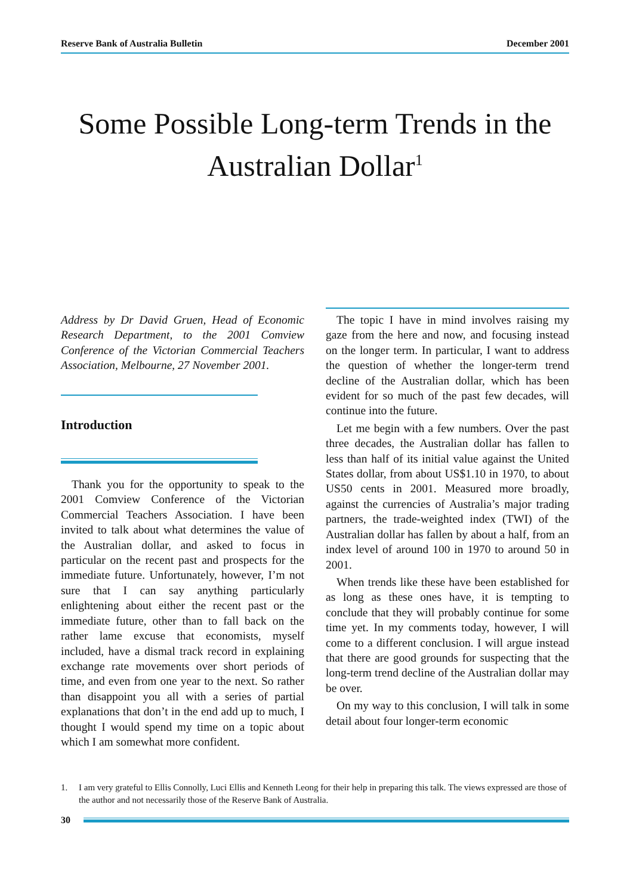Reserve Bank of Australia Bulletin December 2001
Some Possible Long-term Trends in the Australian Dollar<sup>1</sup>
Address by Dr David Gruen, Head of Economic Research Department, to the 2001 Comview Conference of the Victorian Commercial Teachers Association, Melbourne, 27 November 2001.
Introduction
Thank you for the opportunity to speak to the 2001 Comview Conference of the Victorian Commercial Teachers Association. I have been invited to talk about what determines the value of the Australian dollar, and asked to focus in particular on the recent past and prospects for the immediate future. Unfortunately, however, I’m not sure that I can say anything particularly enlightening about either the recent past or the immediate future, other than to fall back on the rather lame excuse that economists, myself included, have a dismal track record in explaining exchange rate movements over short periods of time, and even from one year to the next. So rather than disappoint you all with a series of partial explanations that don’t in the end add up to much, I thought I would spend my time on a topic about which I am somewhat more confident.
The topic I have in mind involves raising my gaze from the here and now, and focusing instead on the longer term. In particular, I want to address the question of whether the longer-term trend decline of the Australian dollar, which has been evident for so much of the past few decades, will continue into the future.
Let me begin with a few numbers. Over the past three decades, the Australian dollar has fallen to less than half of its initial value against the United States dollar, from about US$1.10 in 1970, to about US50 cents in 2001. Measured more broadly, against the currencies of Australia’s major trading partners, the trade-weighted index (TWI) of the Australian dollar has fallen by about a half, from an index level of around 100 in 1970 to around 50 in 2001.
When trends like these have been established for as long as these ones have, it is tempting to conclude that they will probably continue for some time yet. In my comments today, however, I will come to a different conclusion. I will argue instead that there are good grounds for suspecting that the long-term trend decline of the Australian dollar may be over.
On my way to this conclusion, I will talk in some detail about four longer-term economic
1. I am very grateful to Ellis Connolly, Luci Ellis and Kenneth Leong for their help in preparing this talk. The views expressed are those of the author and not necessarily those of the Reserve Bank of Australia.
30